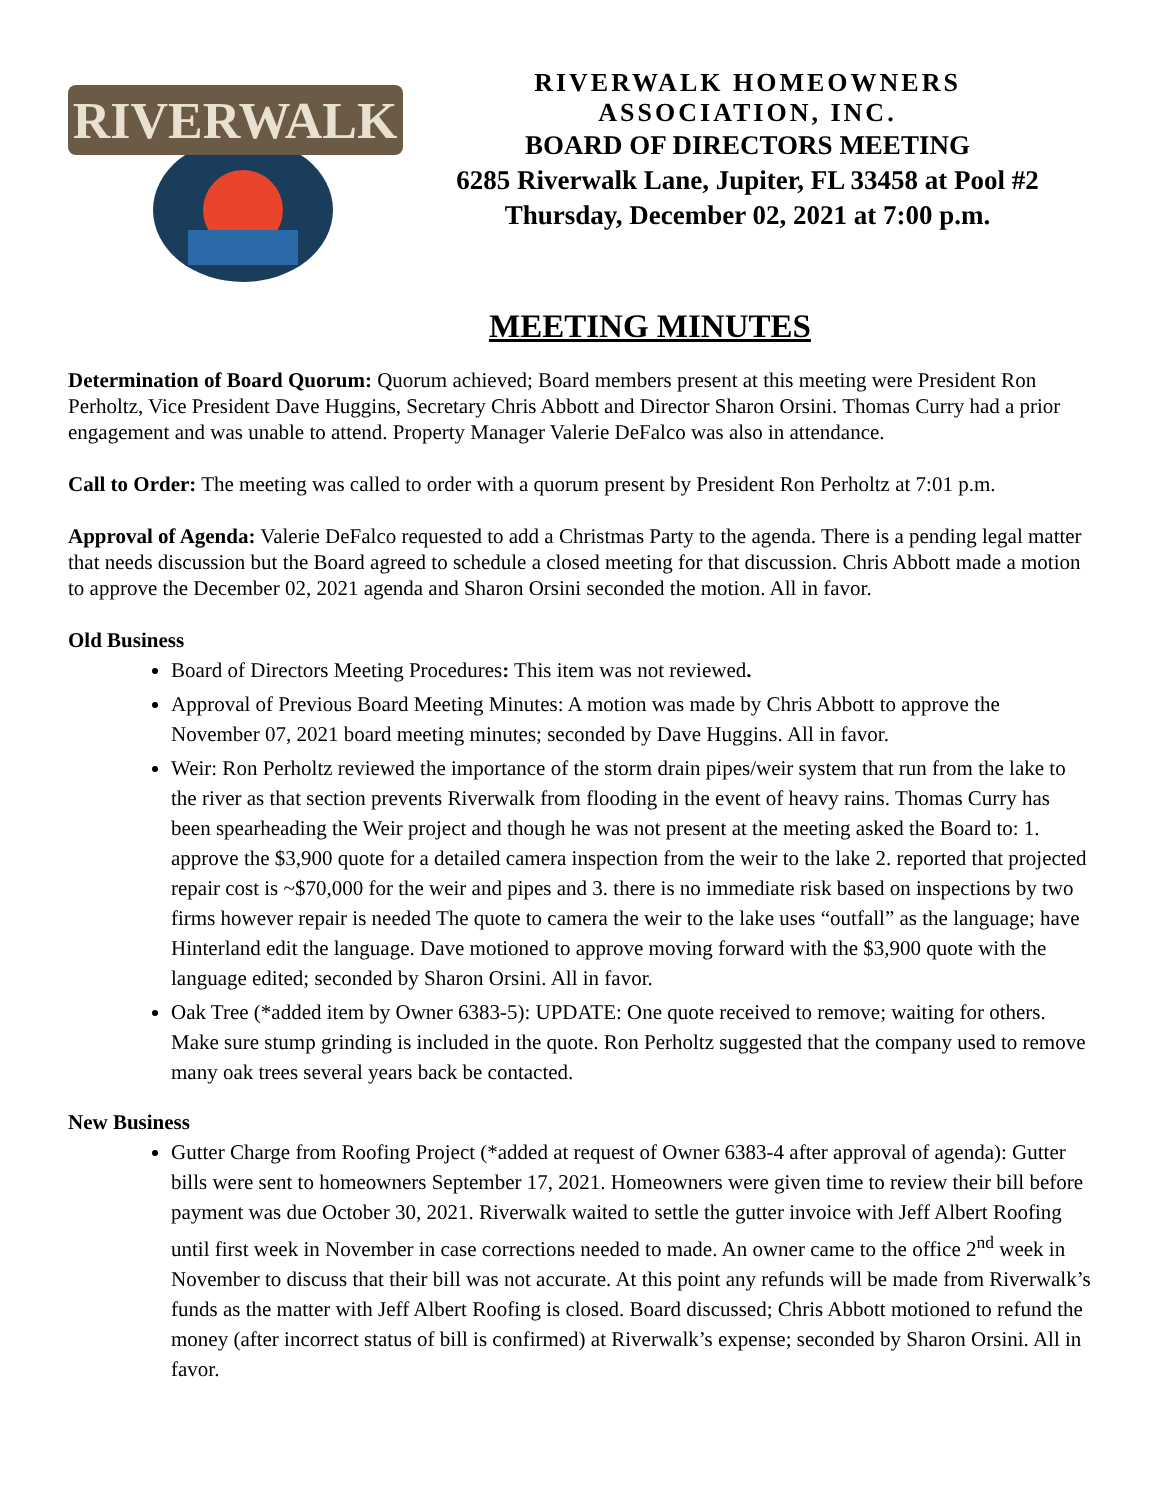RIVERWALK
RIVERWALK HOMEOWNERS
ASSOCIATION, INC.
BOARD OF DIRECTORS MEETING
6285 Riverwalk Lane, Jupiter, FL 33458 at Pool #2
Thursday, December 02, 2021 at 7:00 p.m.
MEETING MINUTES
Determination of Board Quorum: Quorum achieved; Board members present at this meeting were President Ron Perholtz, Vice President Dave Huggins, Secretary Chris Abbott and Director Sharon Orsini. Thomas Curry had a prior engagement and was unable to attend. Property Manager Valerie DeFalco was also in attendance.
Call to Order: The meeting was called to order with a quorum present by President Ron Perholtz at 7:01 p.m.
Approval of Agenda: Valerie DeFalco requested to add a Christmas Party to the agenda. There is a pending legal matter that needs discussion but the Board agreed to schedule a closed meeting for that discussion. Chris Abbott made a motion to approve the December 02, 2021 agenda and Sharon Orsini seconded the motion. All in favor.
Old Business
Board of Directors Meeting Procedures: This item was not reviewed.
Approval of Previous Board Meeting Minutes: A motion was made by Chris Abbott to approve the November 07, 2021 board meeting minutes; seconded by Dave Huggins. All in favor.
Weir: Ron Perholtz reviewed the importance of the storm drain pipes/weir system that run from the lake to the river as that section prevents Riverwalk from flooding in the event of heavy rains. Thomas Curry has been spearheading the Weir project and though he was not present at the meeting asked the Board to: 1. approve the $3,900 quote for a detailed camera inspection from the weir to the lake 2. reported that projected repair cost is ~$70,000 for the weir and pipes and 3. there is no immediate risk based on inspections by two firms however repair is needed The quote to camera the weir to the lake uses “outfall” as the language; have Hinterland edit the language. Dave motioned to approve moving forward with the $3,900 quote with the language edited; seconded by Sharon Orsini. All in favor.
Oak Tree (*added item by Owner 6383-5): UPDATE: One quote received to remove; waiting for others. Make sure stump grinding is included in the quote. Ron Perholtz suggested that the company used to remove many oak trees several years back be contacted.
New Business
Gutter Charge from Roofing Project (*added at request of Owner 6383-4 after approval of agenda): Gutter bills were sent to homeowners September 17, 2021. Homeowners were given time to review their bill before payment was due October 30, 2021. Riverwalk waited to settle the gutter invoice with Jeff Albert Roofing until first week in November in case corrections needed to made. An owner came to the office 2<sup>nd</sup> week in November to discuss that their bill was not accurate. At this point any refunds will be made from Riverwalk’s funds as the matter with Jeff Albert Roofing is closed. Board discussed; Chris Abbott motioned to refund the money (after incorrect status of bill is confirmed) at Riverwalk’s expense; seconded by Sharon Orsini. All in favor.